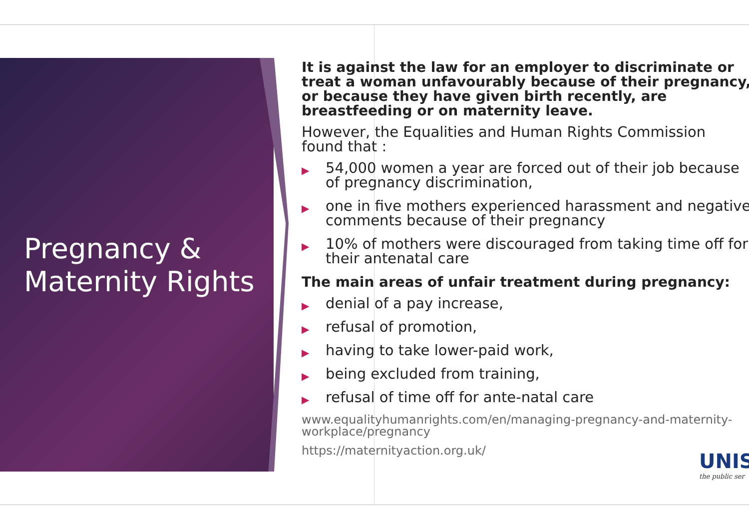Pregnancy &
Maternity Rights
It is against the law for an employer to discriminate or treat a woman unfavourably because of their pregnancy, or because they have given birth recently, are breastfeeding or on maternity leave.
However, the Equalities and Human Rights Commission found that :
▶ 54,000 women a year are forced out of their job because of pregnancy discrimination,
▶ one in five mothers experienced harassment and negative comments because of their pregnancy
▶ 10% of mothers were discouraged from taking time off for their antenatal care
The main areas of unfair treatment during pregnancy:
▶ denial of a pay increase,
▶ refusal of promotion,
▶ having to take lower-paid work,
▶ being excluded from training,
▶ refusal of time off for ante-natal care
www.equalityhumanrights.com/en/managing-pregnancy-and-maternity-workplace/pregnancy
https://maternityaction.org.uk/
UNIS
the public ser